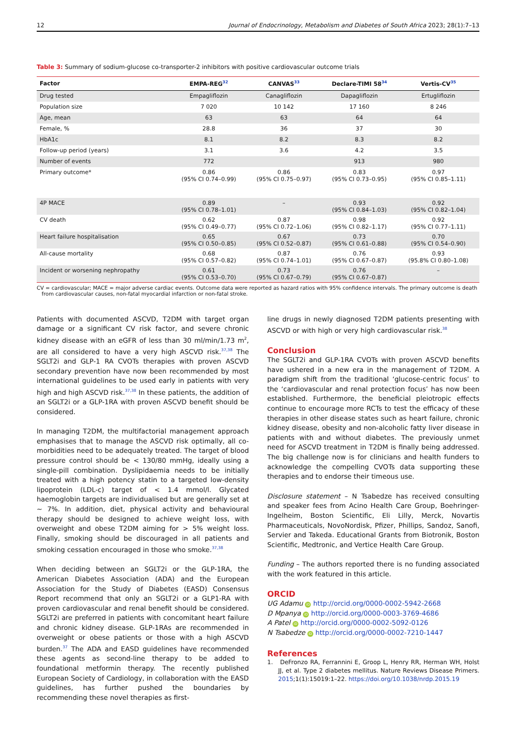12 Journal of Endocrinology, Metabolism and Diabetes of South Africa 2023; 28(1):7–13
Table 3: Summary of sodium-glucose co-transporter-2 inhibitors with positive cardiovascular outcome trials
| Factor | EMPA-REG<sup>32</sup> | CANVAS<sup>33</sup> | Declare-TIMI 58<sup>34</sup> | Vertis-CV<sup>35</sup> |
| --- | --- | --- | --- | --- |
| Drug tested | Empagliflozin | Canagliflozin | Dapagliflozin | Ertugliflozin |
| Population size | 7 020 | 10 142 | 17 160 | 8 246 |
| Age, mean | 63 | 63 | 64 | 64 |
| Female, % | 28.8 | 36 | 37 | 30 |
| HbA1c | 8.1 | 8.2 | 8.3 | 8.2 |
| Follow-up period (years) | 3.1 | 3.6 | 4.2 | 3.5 |
| Number of events | 772 | | 913 | 980 |
| Primary outcome* | 0.86 (95% CI 0.74–0.99) | 0.86 (95% CI 0.75–0.97) | 0.83 (95% CI 0.73–0.95) | 0.97 (95% CI 0.85–1.11) |
| 4P MACE | 0.89 (95% CI 0.78–1.01) | – | 0.93 (95% CI 0.84–1.03) | 0.92 (95% CI 0.82–1.04) |
| CV death | 0.62 (95% CI 0.49–0.77) | 0.87 (95% CI 0.72–1.06) | 0.98 (95% CI 0.82–1.17) | 0.92 (95% CI 0.77–1.11) |
| Heart failure hospitalisation | 0.65 (95% CI 0.50–0.85) | 0.67 (95% CI 0.52–0.87) | 0.73 (95% CI 0.61–0.88) | 0.70 (95% CI 0.54–0.90) |
| All-cause mortality | 0.68 (95% CI 0.57–0.82) | 0.87 (95% CI 0.74–1.01) | 0.76 (95% CI 0.67–0.87) | 0.93 (95.8% CI 0.80–1.08) |
| Incident or worsening nephropathy | 0.61 (95% CI 0.53–0.70) | 0.73 (95% CI 0.67–0.79) | 0.76 (95% CI 0.67–0.87) | – |
CV = cardiovascular; MACE = major adverse cardiac events. Outcome data were reported as hazard ratios with 95% confidence intervals. The primary outcome is death from cardiovascular causes, non-fatal myocardial infarction or non-fatal stroke.
Patients with documented ASCVD, T2DM with target organ damage or a significant CV risk factor, and severe chronic kidney disease with an eGFR of less than 30 ml/min/1.73 m<sup>2</sup>, are all considered to have a very high ASCVD risk.<sup>37,38</sup> The SGLT2i and GLP-1 RA CVOTs therapies with proven ASCVD secondary prevention have now been recommended by most international guidelines to be used early in patients with very high and high ASCVD risk.<sup>37,38</sup> In these patients, the addition of an SGLT2i or a GLP-1RA with proven ASCVD benefit should be considered.
In managing T2DM, the multifactorial management approach emphasises that to manage the ASCVD risk optimally, all co-morbidities need to be adequately treated. The target of blood pressure control should be < 130/80 mmHg, ideally using a single-pill combination. Dyslipidaemia needs to be initially treated with a high potency statin to a targeted low-density lipoprotein (LDL-c) target of < 1.4 mmol/l. Glycated haemoglobin targets are individualised but are generally set at ∼ 7%. In addition, diet, physical activity and behavioural therapy should be designed to achieve weight loss, with overweight and obese T2DM aiming for > 5% weight loss. Finally, smoking should be discouraged in all patients and smoking cessation encouraged in those who smoke.<sup>37,38</sup>
When deciding between an SGLT2i or the GLP-1RA, the American Diabetes Association (ADA) and the European Association for the Study of Diabetes (EASD) Consensus Report recommend that only an SGLT2i or a GLP1-RA with proven cardiovascular and renal benefit should be considered. SGLT2i are preferred in patients with concomitant heart failure and chronic kidney disease. GLP-1RAs are recommended in overweight or obese patients or those with a high ASCVD burden.<sup>37</sup> The ADA and EASD guidelines have recommended these agents as second-line therapy to be added to foundational metformin therapy. The recently published European Society of Cardiology, in collaboration with the EASD guidelines, has further pushed the boundaries by recommending these novel therapies as first-
line drugs in newly diagnosed T2DM patients presenting with ASCVD or with high or very high cardiovascular risk.<sup>38</sup>
Conclusion
The SGLT2i and GLP-1RA CVOTs with proven ASCVD benefits have ushered in a new era in the management of T2DM. A paradigm shift from the traditional ‘glucose-centric focus’ to the ‘cardiovascular and renal protection focus’ has now been established. Furthermore, the beneficial pleiotropic effects continue to encourage more RCTs to test the efficacy of these therapies in other disease states such as heart failure, chronic kidney disease, obesity and non-alcoholic fatty liver disease in patients with and without diabetes. The previously unmet need for ASCVD treatment in T2DM is finally being addressed. The big challenge now is for clinicians and health funders to acknowledge the compelling CVOTs data supporting these therapies and to endorse their timeous use.
Disclosure statement – N Tsabedze has received consulting and speaker fees from Acino Health Care Group, Boehringer-Ingelheim, Boston Scientific, Eli Lilly, Merck, Novartis Pharmaceuticals, NovoNordisk, Pfizer, Phillips, Sandoz, Sanofi, Servier and Takeda. Educational Grants from Biotronik, Boston Scientific, Medtronic, and Vertice Health Care Group.
Funding – The authors reported there is no funding associated with the work featured in this article.
ORCID
UG Adamu iD http://orcid.org/0000-0002-5942-2668
D Mpanya iD http://orcid.org/0000-0003-3769-4686
A Patel iD http://orcid.org/0000-0002-5092-0126
N Tsabedze iD http://orcid.org/0000-0002-7210-1447
References
1. DeFronzo RA, Ferrannini E, Groop L, Henry RR, Herman WH, Holst JJ, et al. Type 2 diabetes mellitus. Nature Reviews Disease Primers. 2015;1(1):15019:1–22. https://doi.org/10.1038/nrdp.2015.19